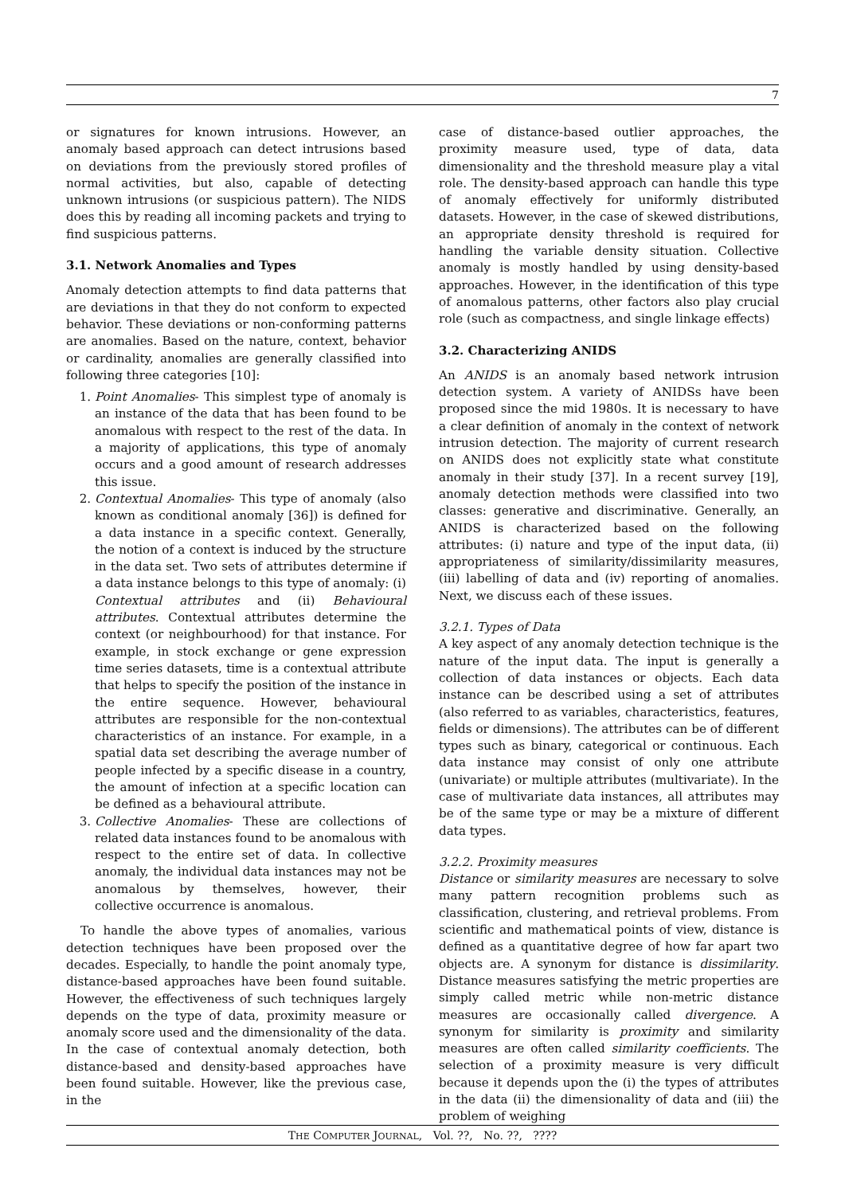7
or signatures for known intrusions. However, an anomaly based approach can detect intrusions based on deviations from the previously stored profiles of normal activities, but also, capable of detecting unknown intrusions (or suspicious pattern). The NIDS does this by reading all incoming packets and trying to find suspicious patterns.
3.1. Network Anomalies and Types
Anomaly detection attempts to find data patterns that are deviations in that they do not conform to expected behavior. These deviations or non-conforming patterns are anomalies. Based on the nature, context, behavior or cardinality, anomalies are generally classified into following three categories [10]:
1. Point Anomalies- This simplest type of anomaly is an instance of the data that has been found to be anomalous with respect to the rest of the data. In a majority of applications, this type of anomaly occurs and a good amount of research addresses this issue.
2. Contextual Anomalies- This type of anomaly (also known as conditional anomaly [36]) is defined for a data instance in a specific context. Generally, the notion of a context is induced by the structure in the data set. Two sets of attributes determine if a data instance belongs to this type of anomaly: (i) Contextual attributes and (ii) Behavioural attributes. Contextual attributes determine the context (or neighbourhood) for that instance. For example, in stock exchange or gene expression time series datasets, time is a contextual attribute that helps to specify the position of the instance in the entire sequence. However, behavioural attributes are responsible for the non-contextual characteristics of an instance. For example, in a spatial data set describing the average number of people infected by a specific disease in a country, the amount of infection at a specific location can be defined as a behavioural attribute.
3. Collective Anomalies- These are collections of related data instances found to be anomalous with respect to the entire set of data. In collective anomaly, the individual data instances may not be anomalous by themselves, however, their collective occurrence is anomalous.
To handle the above types of anomalies, various detection techniques have been proposed over the decades. Especially, to handle the point anomaly type, distance-based approaches have been found suitable. However, the effectiveness of such techniques largely depends on the type of data, proximity measure or anomaly score used and the dimensionality of the data. In the case of contextual anomaly detection, both distance-based and density-based approaches have been found suitable. However, like the previous case, in the
case of distance-based outlier approaches, the proximity measure used, type of data, data dimensionality and the threshold measure play a vital role. The density-based approach can handle this type of anomaly effectively for uniformly distributed datasets. However, in the case of skewed distributions, an appropriate density threshold is required for handling the variable density situation. Collective anomaly is mostly handled by using density-based approaches. However, in the identification of this type of anomalous patterns, other factors also play crucial role (such as compactness, and single linkage effects)
3.2. Characterizing ANIDS
An ANIDS is an anomaly based network intrusion detection system. A variety of ANIDSs have been proposed since the mid 1980s. It is necessary to have a clear definition of anomaly in the context of network intrusion detection. The majority of current research on ANIDS does not explicitly state what constitute anomaly in their study [37]. In a recent survey [19], anomaly detection methods were classified into two classes: generative and discriminative. Generally, an ANIDS is characterized based on the following attributes: (i) nature and type of the input data, (ii) appropriateness of similarity/dissimilarity measures, (iii) labelling of data and (iv) reporting of anomalies. Next, we discuss each of these issues.
3.2.1. Types of Data
A key aspect of any anomaly detection technique is the nature of the input data. The input is generally a collection of data instances or objects. Each data instance can be described using a set of attributes (also referred to as variables, characteristics, features, fields or dimensions). The attributes can be of different types such as binary, categorical or continuous. Each data instance may consist of only one attribute (univariate) or multiple attributes (multivariate). In the case of multivariate data instances, all attributes may be of the same type or may be a mixture of different data types.
3.2.2. Proximity measures
Distance or similarity measures are necessary to solve many pattern recognition problems such as classification, clustering, and retrieval problems. From scientific and mathematical points of view, distance is defined as a quantitative degree of how far apart two objects are. A synonym for distance is dissimilarity. Distance measures satisfying the metric properties are simply called metric while non-metric distance measures are occasionally called divergence. A synonym for similarity is proximity and similarity measures are often called similarity coefficients. The selection of a proximity measure is very difficult because it depends upon the (i) the types of attributes in the data (ii) the dimensionality of data and (iii) the problem of weighing
THE COMPUTER JOURNAL, Vol. ??, No. ??, ????